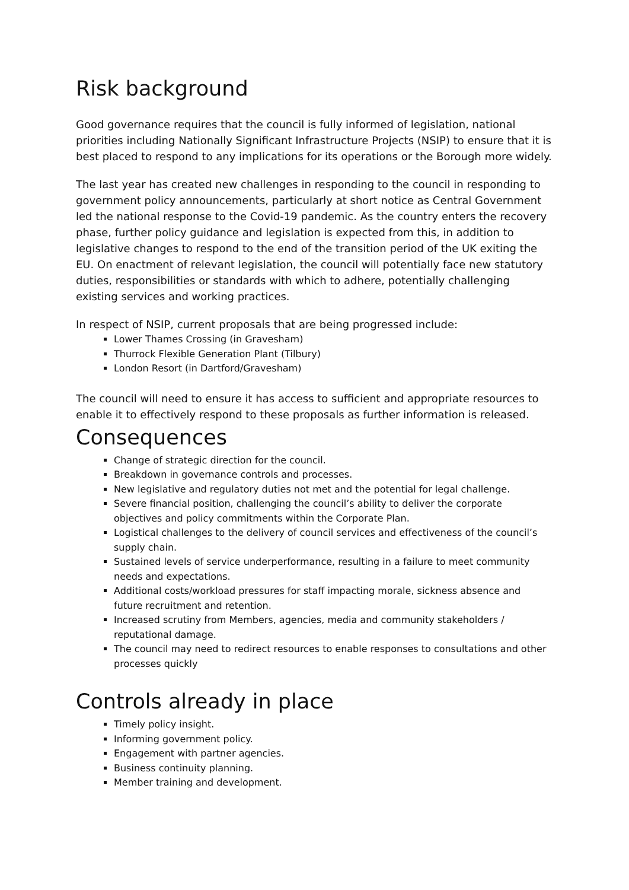Risk background
Good governance requires that the council is fully informed of legislation, national priorities including Nationally Significant Infrastructure Projects (NSIP) to ensure that it is best placed to respond to any implications for its operations or the Borough more widely.
The last year has created new challenges in responding to the council in responding to government policy announcements, particularly at short notice as Central Government led the national response to the Covid-19 pandemic. As the country enters the recovery phase, further policy guidance and legislation is expected from this, in addition to legislative changes to respond to the end of the transition period of the UK exiting the EU. On enactment of relevant legislation, the council will potentially face new statutory duties, responsibilities or standards with which to adhere, potentially challenging existing services and working practices.
In respect of NSIP, current proposals that are being progressed include:
Lower Thames Crossing (in Gravesham)
Thurrock Flexible Generation Plant (Tilbury)
London Resort (in Dartford/Gravesham)
The council will need to ensure it has access to sufficient and appropriate resources to enable it to effectively respond to these proposals as further information is released.
Consequences
Change of strategic direction for the council.
Breakdown in governance controls and processes.
New legislative and regulatory duties not met and the potential for legal challenge.
Severe financial position, challenging the council’s ability to deliver the corporate objectives and policy commitments within the Corporate Plan.
Logistical challenges to the delivery of council services and effectiveness of the council’s supply chain.
Sustained levels of service underperformance, resulting in a failure to meet community needs and expectations.
Additional costs/workload pressures for staff impacting morale, sickness absence and future recruitment and retention.
Increased scrutiny from Members, agencies, media and community stakeholders / reputational damage.
The council may need to redirect resources to enable responses to consultations and other processes quickly
Controls already in place
Timely policy insight.
Informing government policy.
Engagement with partner agencies.
Business continuity planning.
Member training and development.